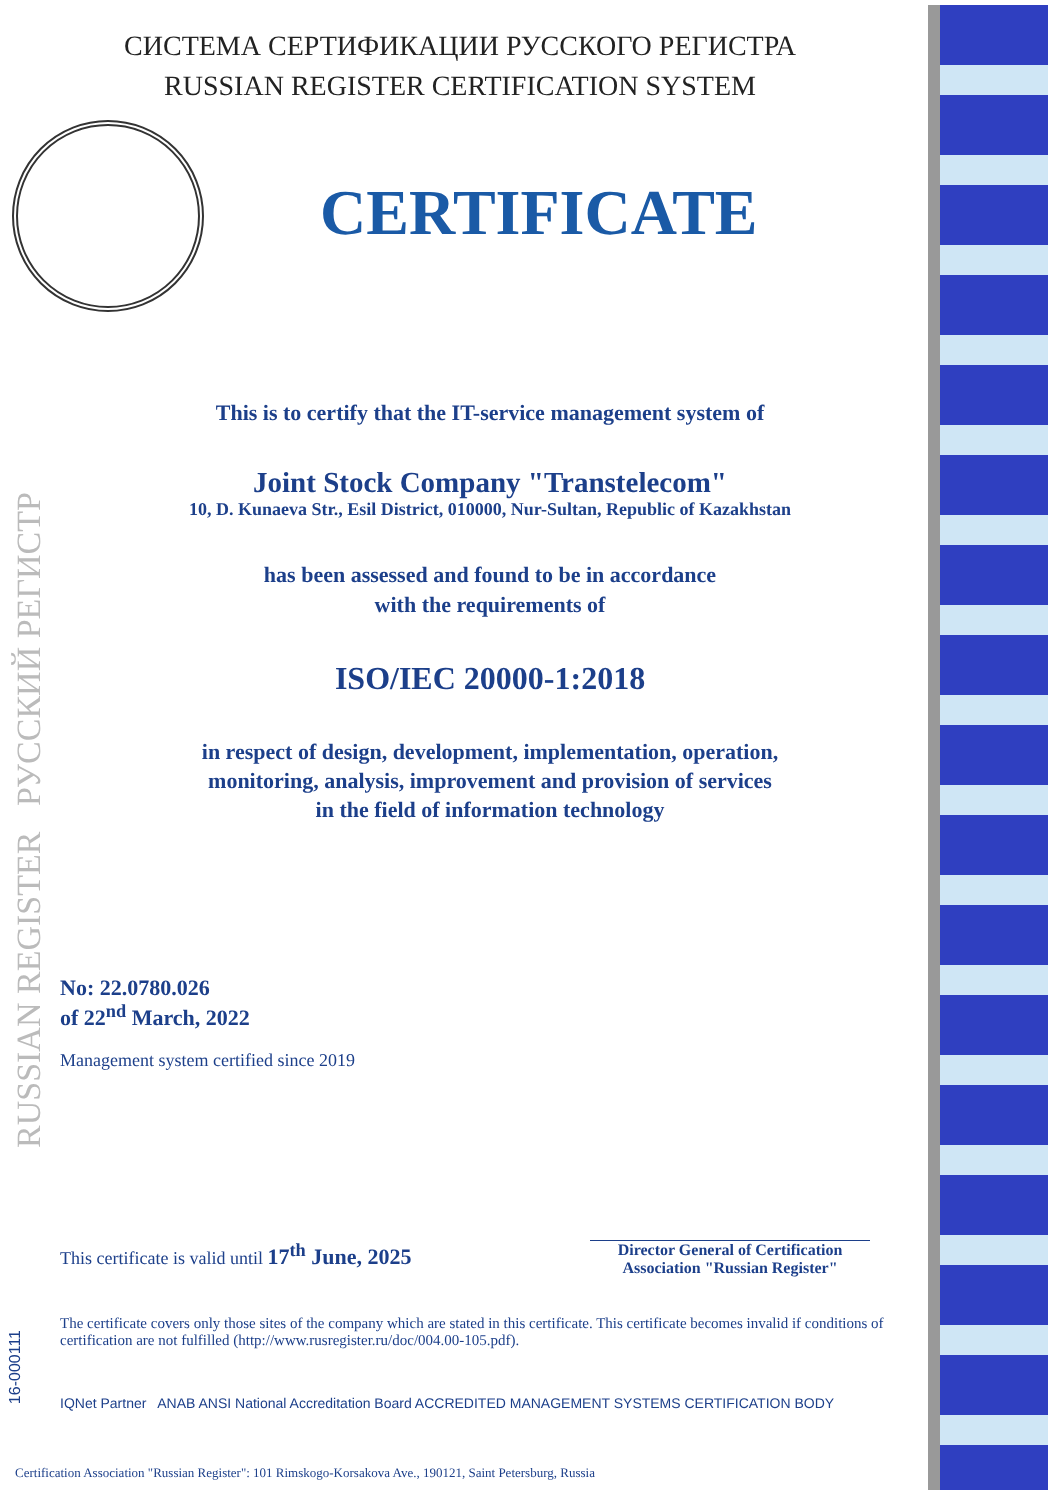СИСТЕМА СЕРТИФИКАЦИИ РУССКОГО РЕГИСТРА
RUSSIAN REGISTER CERTIFICATION SYSTEM
CERTIFICATE
This is to certify that the IT-service management system of
Joint Stock Company "Transtelecom"
10, D. Kunaeva Str., Esil District, 010000, Nur-Sultan, Republic of Kazakhstan
has been assessed and found to be in accordance
with the requirements of
ISO/IEC 20000-1:2018
in respect of design, development, implementation, operation,
monitoring, analysis, improvement and provision of services
in the field of information technology
RUSSIAN REGISTER РУССКИЙ РЕГИСТР
No: 22.0780.026
of 22<sup>nd</sup> March, 2022
Management system certified since 2019
This certificate is valid until 17<sup>th</sup> June, 2025
Director General of Certification
Association "Russian Register"
The certificate covers only those sites of the company which are stated in this certificate. This certificate becomes invalid if conditions of certification are not fulfilled (http://www.rusregister.ru/doc/004.00-105.pdf).
IQNet Partner ANAB ANSI National Accreditation Board ACCREDITED MANAGEMENT SYSTEMS CERTIFICATION BODY
16-000111
Certification Association "Russian Register": 101 Rimskogo-Korsakova Ave., 190121, Saint Petersburg, Russia